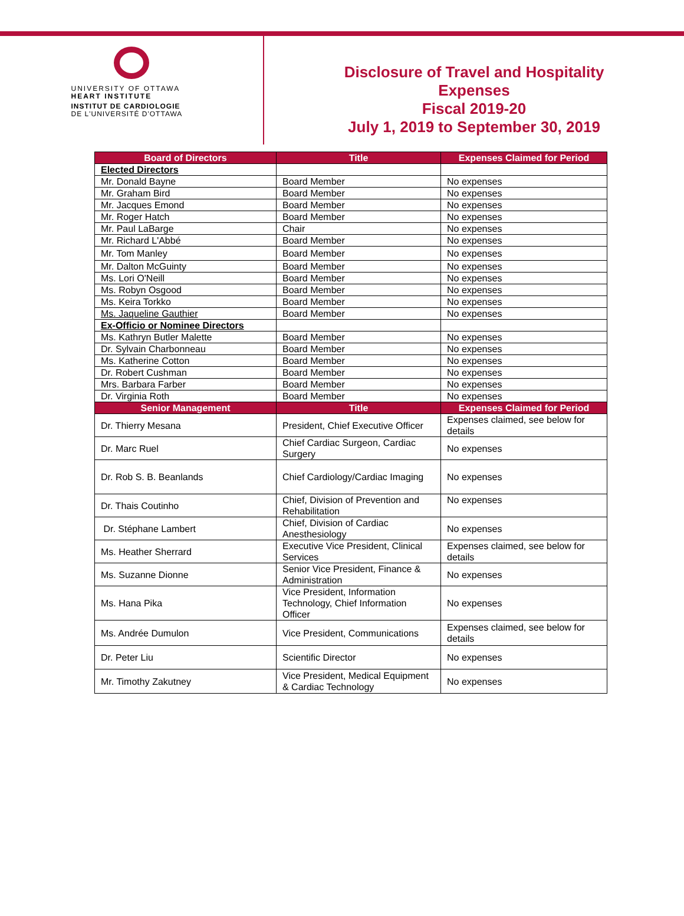UNIVERSITY OF OTTAWA
HEART INSTITUTE
INSTITUT DE CARDIOLOGIE
DE L'UNIVERSITÉ D'OTTAWA
Disclosure of Travel and Hospitality
Expenses
Fiscal 2019-20
July 1, 2019 to September 30, 2019
| Board of Directors | Title | Expenses Claimed for Period |
| --- | --- | --- |
| Elected Directors | | |
| Mr. Donald Bayne | Board Member | No expenses |
| Mr. Graham Bird | Board Member | No expenses |
| Mr. Jacques Emond | Board Member | No expenses |
| Mr. Roger Hatch | Board Member | No expenses |
| Mr. Paul LaBarge | Chair | No expenses |
| Mr. Richard L'Abbé | Board Member | No expenses |
| Mr. Tom Manley | Board Member | No expenses |
| Mr. Dalton McGuinty | Board Member | No expenses |
| Ms. Lori O'Neill | Board Member | No expenses |
| Ms. Robyn Osgood | Board Member | No expenses |
| Ms. Keira Torkko | Board Member | No expenses |
| Ms. Jaqueline Gauthier | Board Member | No expenses |
| Ex-Officio or Nominee Directors | | |
| Ms. Kathryn Butler Malette | Board Member | No expenses |
| Dr. Sylvain Charbonneau | Board Member | No expenses |
| Ms. Katherine Cotton | Board Member | No expenses |
| Dr. Robert Cushman | Board Member | No expenses |
| Mrs. Barbara Farber | Board Member | No expenses |
| Dr. Virginia Roth | Board Member | No expenses |
| Senior Management | Title | Expenses Claimed for Period |
| Dr. Thierry Mesana | President, Chief Executive Officer | Expenses claimed, see below for details |
| Dr. Marc Ruel | Chief Cardiac Surgeon, Cardiac Surgery | No expenses |
| Dr. Rob S. B. Beanlands | Chief Cardiology/Cardiac Imaging | No expenses |
| Dr. Thais Coutinho | Chief, Division of Prevention and Rehabilitation | No expenses |
| Dr. Stéphane Lambert | Chief, Division of Cardiac Anesthesiology | No expenses |
| Ms. Heather Sherrard | Executive Vice President, Clinical Services | Expenses claimed, see below for details |
| Ms. Suzanne Dionne | Senior Vice President, Finance & Administration | No expenses |
| Ms. Hana Pika | Vice President, Information Technology, Chief Information Officer | No expenses |
| Ms. Andrée Dumulon | Vice President, Communications | Expenses claimed, see below for details |
| Dr. Peter Liu | Scientific Director | No expenses |
| Mr. Timothy Zakutney | Vice President, Medical Equipment & Cardiac Technology | No expenses |